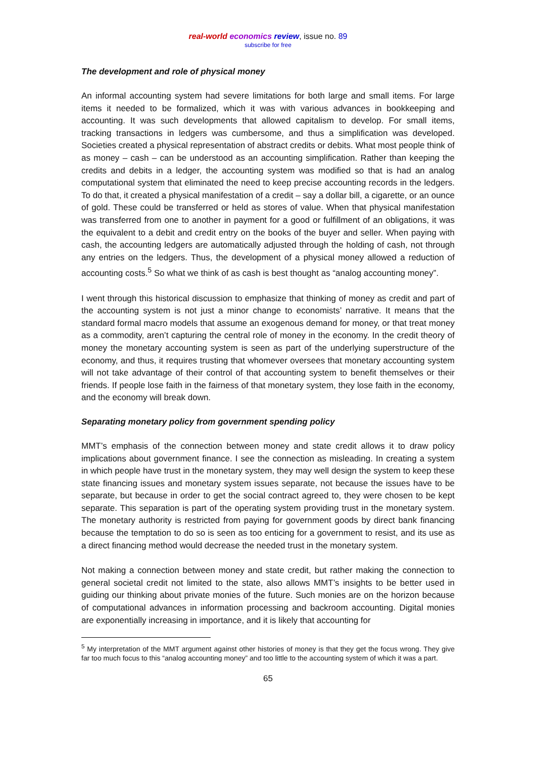real-world economics review, issue no. 89
subscribe for free
The development and role of physical money
An informal accounting system had severe limitations for both large and small items. For large items it needed to be formalized, which it was with various advances in bookkeeping and accounting. It was such developments that allowed capitalism to develop. For small items, tracking transactions in ledgers was cumbersome, and thus a simplification was developed. Societies created a physical representation of abstract credits or debits. What most people think of as money – cash – can be understood as an accounting simplification. Rather than keeping the credits and debits in a ledger, the accounting system was modified so that is had an analog computational system that eliminated the need to keep precise accounting records in the ledgers. To do that, it created a physical manifestation of a credit – say a dollar bill, a cigarette, or an ounce of gold. These could be transferred or held as stores of value. When that physical manifestation was transferred from one to another in payment for a good or fulfillment of an obligations, it was the equivalent to a debit and credit entry on the books of the buyer and seller. When paying with cash, the accounting ledgers are automatically adjusted through the holding of cash, not through any entries on the ledgers. Thus, the development of a physical money allowed a reduction of accounting costs.<sup>5</sup> So what we think of as cash is best thought as “analog accounting money”.
I went through this historical discussion to emphasize that thinking of money as credit and part of the accounting system is not just a minor change to economists’ narrative. It means that the standard formal macro models that assume an exogenous demand for money, or that treat money as a commodity, aren’t capturing the central role of money in the economy. In the credit theory of money the monetary accounting system is seen as part of the underlying superstructure of the economy, and thus, it requires trusting that whomever oversees that monetary accounting system will not take advantage of their control of that accounting system to benefit themselves or their friends. If people lose faith in the fairness of that monetary system, they lose faith in the economy, and the economy will break down.
Separating monetary policy from government spending policy
MMT’s emphasis of the connection between money and state credit allows it to draw policy implications about government finance. I see the connection as misleading. In creating a system in which people have trust in the monetary system, they may well design the system to keep these state financing issues and monetary system issues separate, not because the issues have to be separate, but because in order to get the social contract agreed to, they were chosen to be kept separate. This separation is part of the operating system providing trust in the monetary system. The monetary authority is restricted from paying for government goods by direct bank financing because the temptation to do so is seen as too enticing for a government to resist, and its use as a direct financing method would decrease the needed trust in the monetary system.
Not making a connection between money and state credit, but rather making the connection to general societal credit not limited to the state, also allows MMT’s insights to be better used in guiding our thinking about private monies of the future. Such monies are on the horizon because of computational advances in information processing and backroom accounting. Digital monies are exponentially increasing in importance, and it is likely that accounting for
<sup>5</sup> My interpretation of the MMT argument against other histories of money is that they get the focus wrong. They give far too much focus to this “analog accounting money” and too little to the accounting system of which it was a part.
65